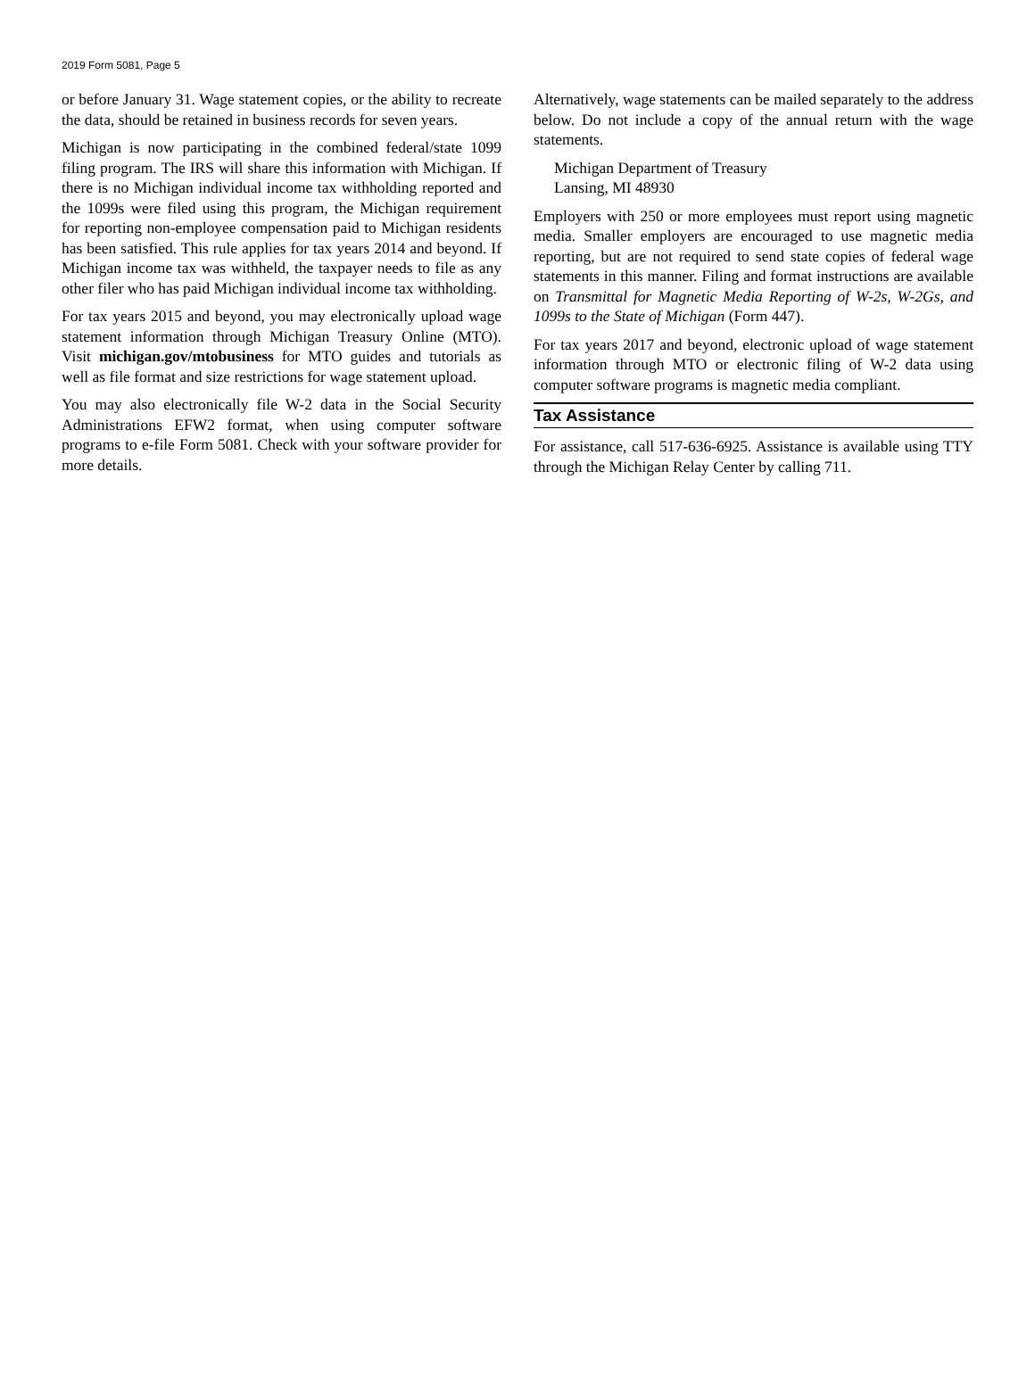2019 Form 5081, Page 5
or before January 31. Wage statement copies, or the ability to recreate the data, should be retained in business records for seven years.
Michigan is now participating in the combined federal/state 1099 filing program. The IRS will share this information with Michigan. If there is no Michigan individual income tax withholding reported and the 1099s were filed using this program, the Michigan requirement for reporting non-employee compensation paid to Michigan residents has been satisfied. This rule applies for tax years 2014 and beyond. If Michigan income tax was withheld, the taxpayer needs to file as any other filer who has paid Michigan individual income tax withholding.
For tax years 2015 and beyond, you may electronically upload wage statement information through Michigan Treasury Online (MTO). Visit michigan.gov/mtobusiness for MTO guides and tutorials as well as file format and size restrictions for wage statement upload.
You may also electronically file W-2 data in the Social Security Administrations EFW2 format, when using computer software programs to e-file Form 5081. Check with your software provider for more details.
Alternatively, wage statements can be mailed separately to the address below. Do not include a copy of the annual return with the wage statements.
Michigan Department of Treasury
Lansing, MI 48930
Employers with 250 or more employees must report using magnetic media. Smaller employers are encouraged to use magnetic media reporting, but are not required to send state copies of federal wage statements in this manner. Filing and format instructions are available on Transmittal for Magnetic Media Reporting of W-2s, W-2Gs, and 1099s to the State of Michigan (Form 447).
For tax years 2017 and beyond, electronic upload of wage statement information through MTO or electronic filing of W-2 data using computer software programs is magnetic media compliant.
Tax Assistance
For assistance, call 517-636-6925. Assistance is available using TTY through the Michigan Relay Center by calling 711.